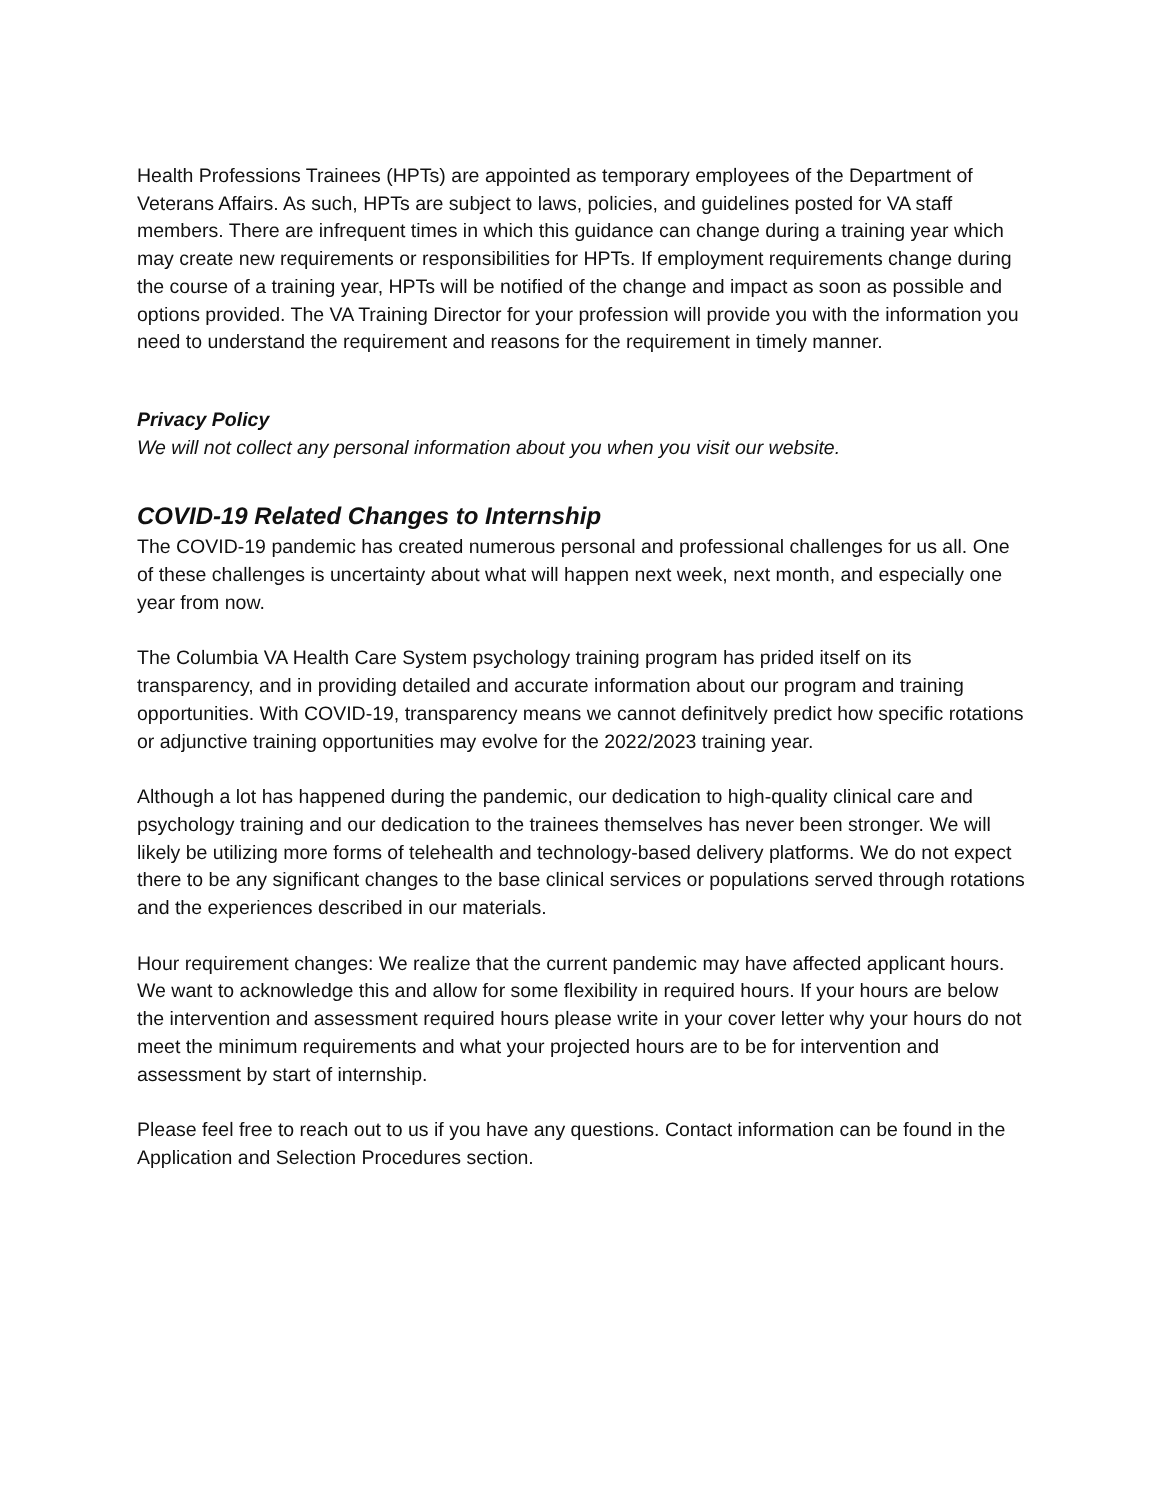Health Professions Trainees (HPTs) are appointed as temporary employees of the Department of Veterans Affairs. As such, HPTs are subject to laws, policies, and guidelines posted for VA staff members. There are infrequent times in which this guidance can change during a training year which may create new requirements or responsibilities for HPTs. If employment requirements change during the course of a training year, HPTs will be notified of the change and impact as soon as possible and options provided. The VA Training Director for your profession will provide you with the information you need to understand the requirement and reasons for the requirement in timely manner.
Privacy Policy
We will not collect any personal information about you when you visit our website.
COVID-19 Related Changes to Internship
The COVID-19 pandemic has created numerous personal and professional challenges for us all. One of these challenges is uncertainty about what will happen next week, next month, and especially one year from now.
The Columbia VA Health Care System psychology training program has prided itself on its transparency, and in providing detailed and accurate information about our program and training opportunities. With COVID-19, transparency means we cannot definitvely predict how specific rotations or adjunctive training opportunities may evolve for the 2022/2023 training year.
Although a lot has happened during the pandemic, our dedication to high-quality clinical care and psychology training and our dedication to the trainees themselves has never been stronger. We will likely be utilizing more forms of telehealth and technology-based delivery platforms. We do not expect there to be any significant changes to the base clinical services or populations served through rotations and the experiences described in our materials.
Hour requirement changes: We realize that the current pandemic may have affected applicant hours. We want to acknowledge this and allow for some flexibility in required hours. If your hours are below the intervention and assessment required hours please write in your cover letter why your hours do not meet the minimum requirements and what your projected hours are to be for intervention and assessment by start of internship.
Please feel free to reach out to us if you have any questions. Contact information can be found in the Application and Selection Procedures section.